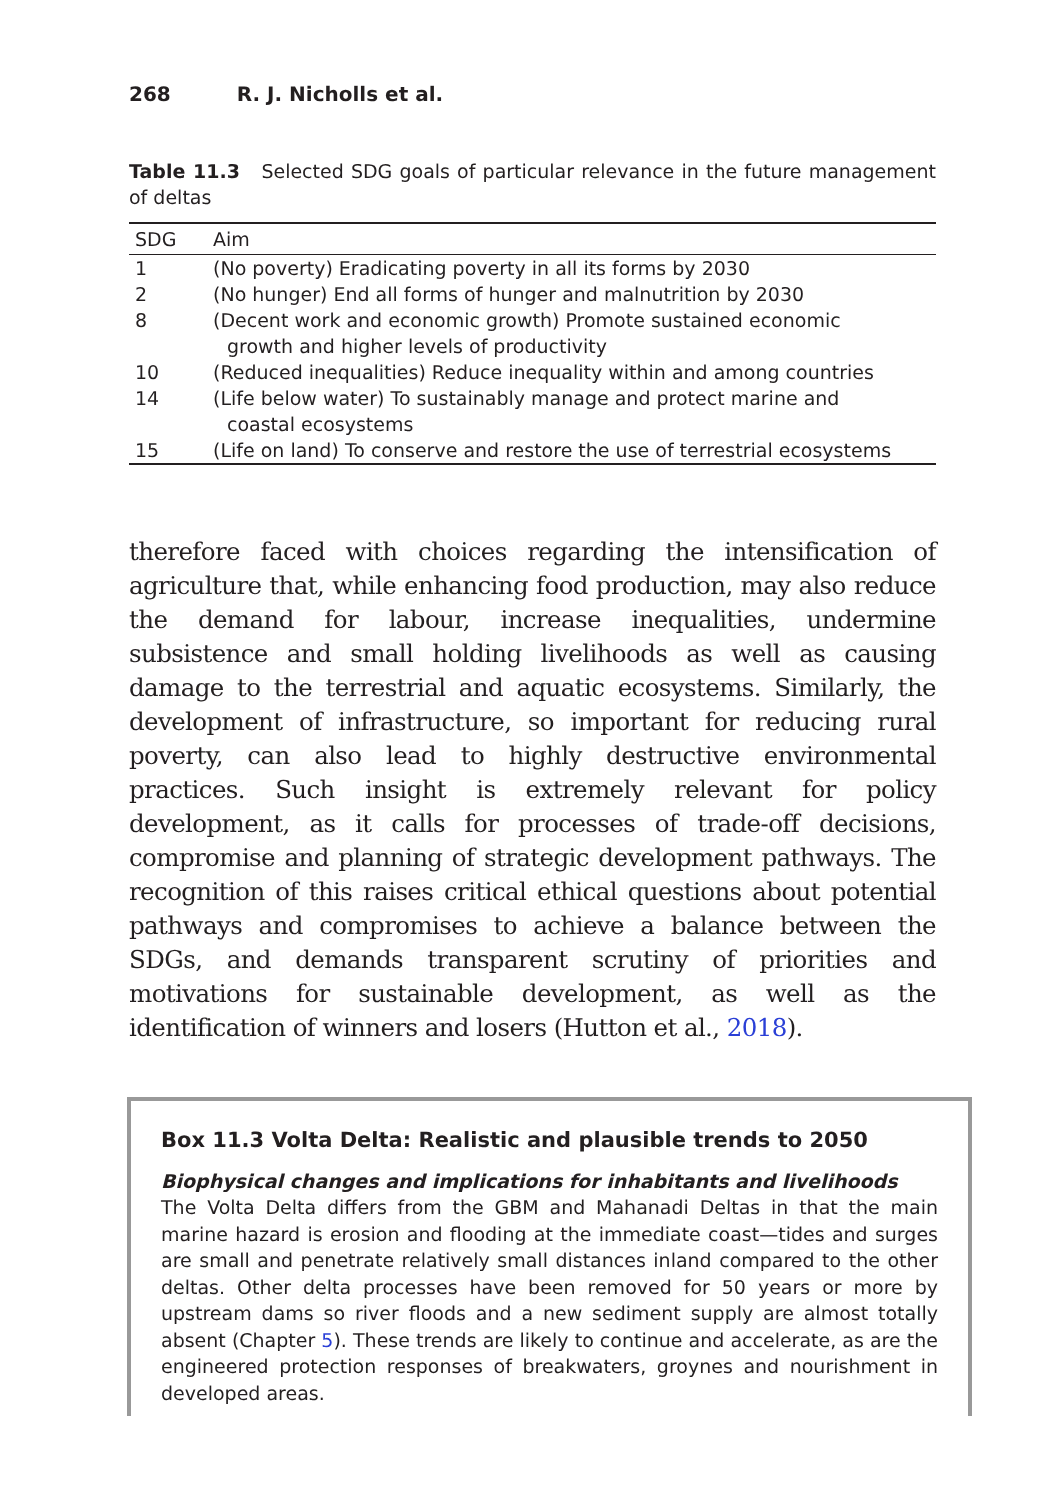268 R. J. Nicholls et al.
Table 11.3 Selected SDG goals of particular relevance in the future management of deltas
| SDG | Aim |
| --- | --- |
| 1 | (No poverty) Eradicating poverty in all its forms by 2030 |
| 2 | (No hunger) End all forms of hunger and malnutrition by 2030 |
| 8 | (Decent work and economic growth) Promote sustained economic growth and higher levels of productivity |
| 10 | (Reduced inequalities) Reduce inequality within and among countries |
| 14 | (Life below water) To sustainably manage and protect marine and coastal ecosystems |
| 15 | (Life on land) To conserve and restore the use of terrestrial ecosystems |
therefore faced with choices regarding the intensification of agriculture that, while enhancing food production, may also reduce the demand for labour, increase inequalities, undermine subsistence and small holding livelihoods as well as causing damage to the terrestrial and aquatic ecosystems. Similarly, the development of infrastructure, so important for reducing rural poverty, can also lead to highly destructive environmental practices. Such insight is extremely relevant for policy development, as it calls for processes of trade-off decisions, compromise and planning of strategic development pathways. The recognition of this raises critical ethical questions about potential pathways and compromises to achieve a balance between the SDGs, and demands transparent scrutiny of priorities and motivations for sustainable development, as well as the identification of winners and losers (Hutton et al., 2018).
Box 11.3 Volta Delta: Realistic and plausible trends to 2050
Biophysical changes and implications for inhabitants and livelihoods
The Volta Delta differs from the GBM and Mahanadi Deltas in that the main marine hazard is erosion and flooding at the immediate coast—tides and surges are small and penetrate relatively small distances inland compared to the other deltas. Other delta processes have been removed for 50 years or more by upstream dams so river floods and a new sediment supply are almost totally absent (Chapter 5). These trends are likely to continue and accelerate, as are the engineered protection responses of breakwaters, groynes and nourishment in developed areas.